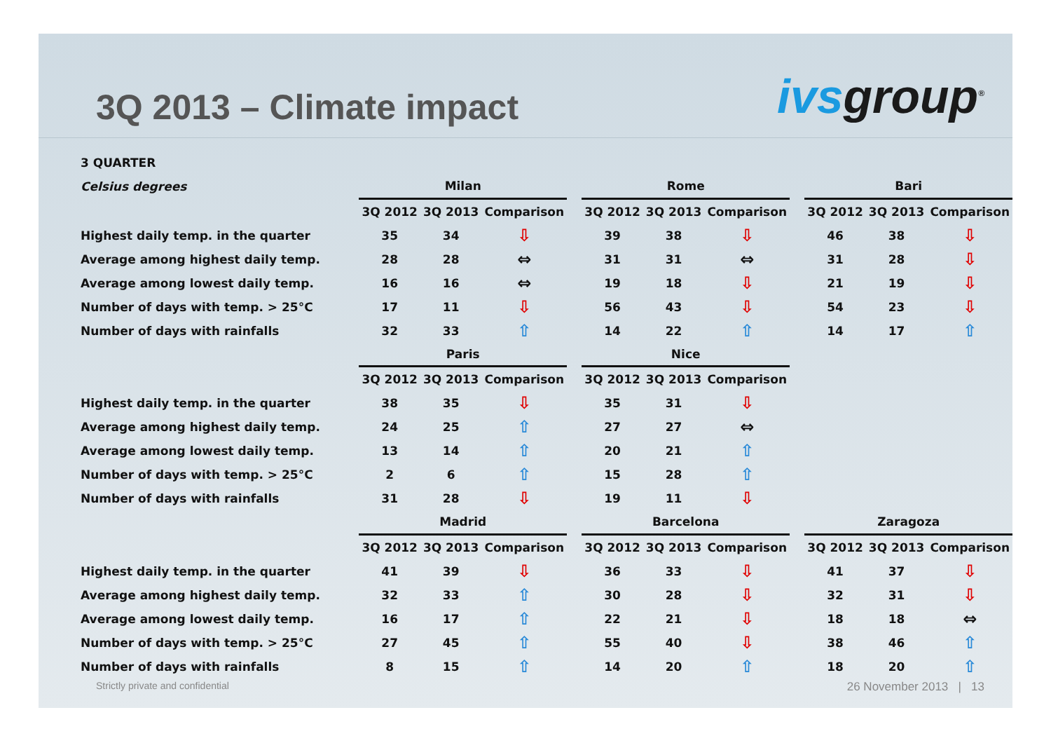3Q 2013 – Climate impact
ivsgroup<sup>®</sup>
| 3 QUARTER | | | | | | | | | | | |
| Celsius degrees | Milan | | | | Rome | | | | Bari | | |
| | 3Q 2012 | 3Q 2013 | Comparison | | 3Q 2012 | 3Q 2013 | Comparison | | 3Q 2012 | 3Q 2013 | Comparison |
| Highest daily temp. in the quarter | 35 | 34 | ⇩ | | 39 | 38 | ⇩ | | 46 | 38 | ⇩ |
| Average among highest daily temp. | 28 | 28 | ⇔ | | 31 | 31 | ⇔ | | 31 | 28 | ⇩ |
| Average among lowest daily temp. | 16 | 16 | ⇔ | | 19 | 18 | ⇩ | | 21 | 19 | ⇩ |
| Number of days with temp. > 25°C | 17 | 11 | ⇩ | | 56 | 43 | ⇩ | | 54 | 23 | ⇩ |
| Number of days with rainfalls | 32 | 33 | ⇧ | | 14 | 22 | ⇧ | | 14 | 17 | ⇧ |
| | Paris | | | | Nice | | | | | | |
| | 3Q 2012 | 3Q 2013 | Comparison | | 3Q 2012 | 3Q 2013 | Comparison | | | | |
| Highest daily temp. in the quarter | 38 | 35 | ⇩ | | 35 | 31 | ⇩ | | | | |
| Average among highest daily temp. | 24 | 25 | ⇧ | | 27 | 27 | ⇔ | | | | |
| Average among lowest daily temp. | 13 | 14 | ⇧ | | 20 | 21 | ⇧ | | | | |
| Number of days with temp. > 25°C | 2 | 6 | ⇧ | | 15 | 28 | ⇧ | | | | |
| Number of days with rainfalls | 31 | 28 | ⇩ | | 19 | 11 | ⇩ | | | | |
| | Madrid | | | | Barcelona | | | | Zaragoza | | |
| | 3Q 2012 | 3Q 2013 | Comparison | | 3Q 2012 | 3Q 2013 | Comparison | | 3Q 2012 | 3Q 2013 | Comparison |
| Highest daily temp. in the quarter | 41 | 39 | ⇩ | | 36 | 33 | ⇩ | | 41 | 37 | ⇩ |
| Average among highest daily temp. | 32 | 33 | ⇧ | | 30 | 28 | ⇩ | | 32 | 31 | ⇩ |
| Average among lowest daily temp. | 16 | 17 | ⇧ | | 22 | 21 | ⇩ | | 18 | 18 | ⇔ |
| Number of days with temp. > 25°C | 27 | 45 | ⇧ | | 55 | 40 | ⇩ | | 38 | 46 | ⇧ |
| Number of days with rainfalls | 8 | 15 | ⇧ | | 14 | 20 | ⇧ | | 18 | 20 | ⇧ |
Strictly private and confidential 26 November 2013 | 13